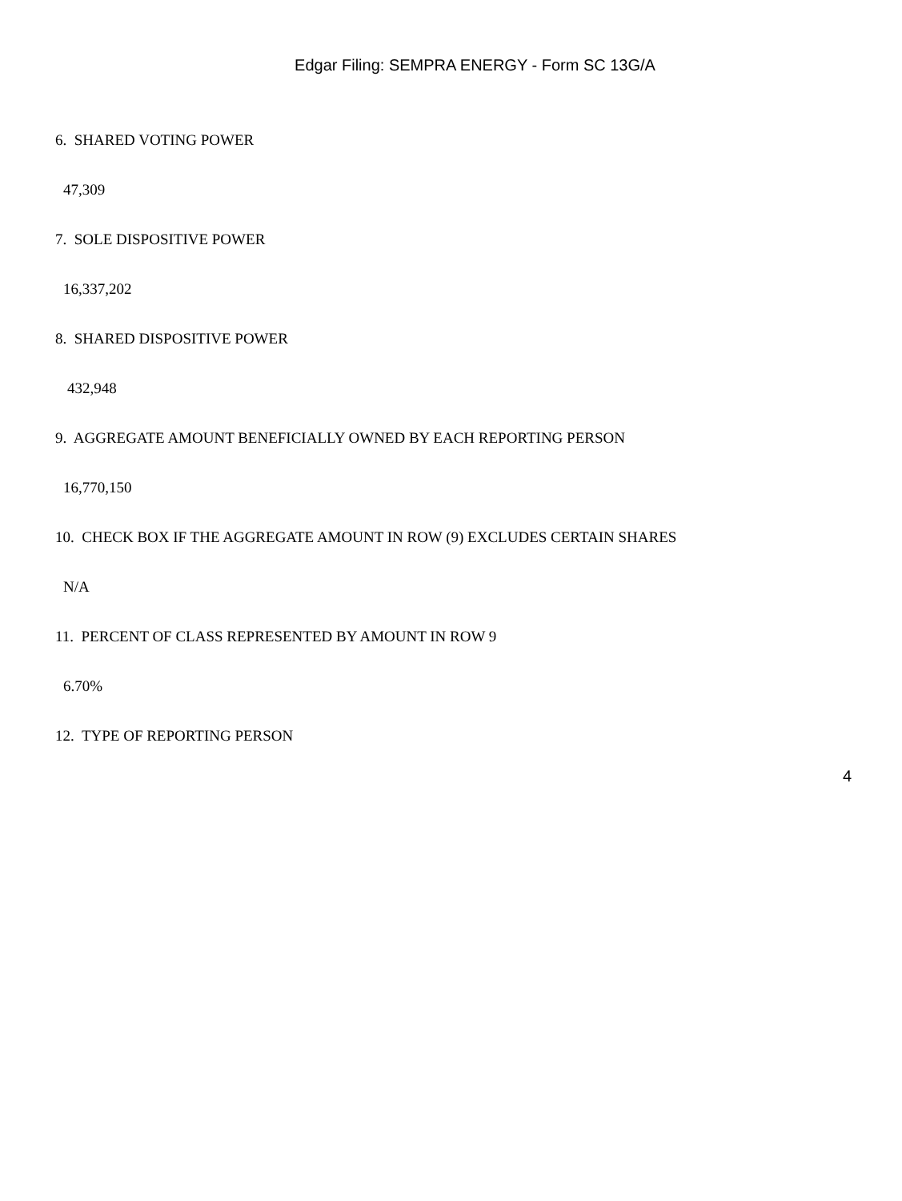Edgar Filing: SEMPRA ENERGY - Form SC 13G/A
6. SHARED VOTING POWER
47,309
7. SOLE DISPOSITIVE POWER
16,337,202
8. SHARED DISPOSITIVE POWER
432,948
9. AGGREGATE AMOUNT BENEFICIALLY OWNED BY EACH REPORTING PERSON
16,770,150
10. CHECK BOX IF THE AGGREGATE AMOUNT IN ROW (9) EXCLUDES CERTAIN SHARES
N/A
11. PERCENT OF CLASS REPRESENTED BY AMOUNT IN ROW 9
6.70%
12. TYPE OF REPORTING PERSON
4